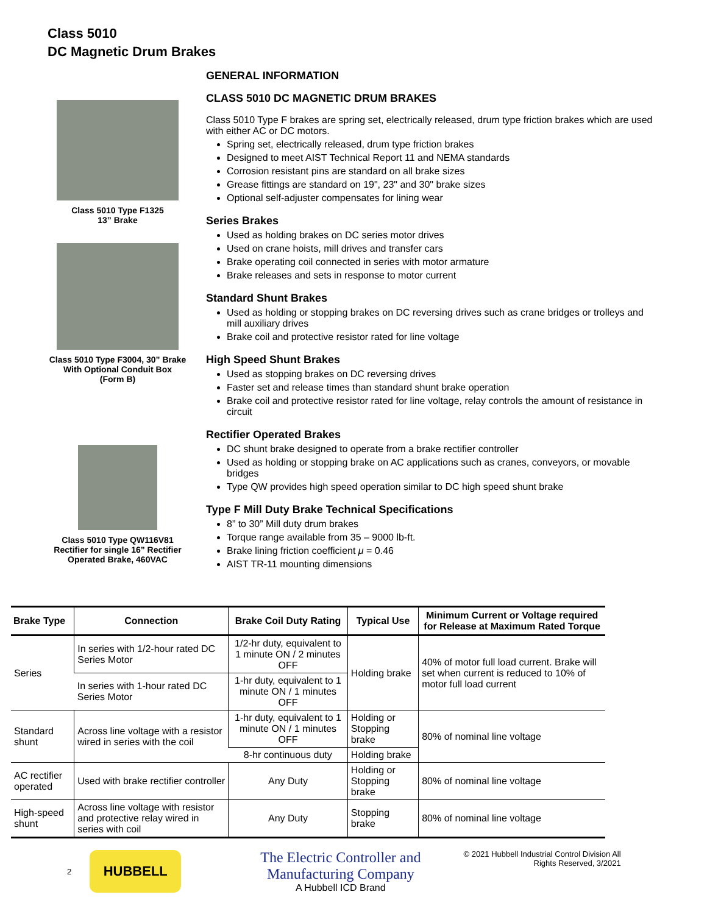Class 5010
DC Magnetic Drum Brakes
Class 5010 Type F1325
13” Brake
Class 5010 Type F3004, 30” Brake
With Optional Conduit Box
(Form B)
Class 5010 Type QW116V81
Rectifier for single 16” Rectifier
Operated Brake, 460VAC
GENERAL INFORMATION
CLASS 5010 DC MAGNETIC DRUM BRAKES
Class 5010 Type F brakes are spring set, electrically released, drum type friction brakes which are used with either AC or DC motors.
Spring set, electrically released, drum type friction brakes
Designed to meet AIST Technical Report 11 and NEMA standards
Corrosion resistant pins are standard on all brake sizes
Grease fittings are standard on 19", 23" and 30" brake sizes
Optional self-adjuster compensates for lining wear
Series Brakes
Used as holding brakes on DC series motor drives
Used on crane hoists, mill drives and transfer cars
Brake operating coil connected in series with motor armature
Brake releases and sets in response to motor current
Standard Shunt Brakes
Used as holding or stopping brakes on DC reversing drives such as crane bridges or trolleys and mill auxiliary drives
Brake coil and protective resistor rated for line voltage
High Speed Shunt Brakes
Used as stopping brakes on DC reversing drives
Faster set and release times than standard shunt brake operation
Brake coil and protective resistor rated for line voltage, relay controls the amount of resistance in circuit
Rectifier Operated Brakes
DC shunt brake designed to operate from a brake rectifier controller
Used as holding or stopping brake on AC applications such as cranes, conveyors, or movable bridges
Type QW provides high speed operation similar to DC high speed shunt brake
Type F Mill Duty Brake Technical Specifications
8” to 30” Mill duty drum brakes
Torque range available from 35 – 9000 lb-ft.
Brake lining friction coefficient μ = 0.46
AIST TR-11 mounting dimensions
| Brake Type | Connection | Brake Coil Duty Rating | Typical Use | Minimum Current or Voltage required for Release at Maximum Rated Torque |
| --- | --- | --- | --- | --- |
| Series | In series with 1/2-hour rated DC Series Motor | 1/2-hr duty, equivalent to 1 minute ON / 2 minutes OFF | Holding brake | 40% of motor full load current. Brake will set when current is reduced to 10% of motor full load current |
| | In series with 1-hour rated DC Series Motor | 1-hr duty, equivalent to 1 minute ON / 1 minutes OFF | | |
| Standard shunt | Across line voltage with a resistor wired in series with the coil | 1-hr duty, equivalent to 1 minute ON / 1 minutes OFF | Holding or Stopping brake | 80% of nominal line voltage |
| | | 8-hr continuous duty | Holding brake | |
| AC rectifier operated | Used with brake rectifier controller | Any Duty | Holding or Stopping brake | 80% of nominal line voltage |
| High-speed shunt | Across line voltage with resistor and protective relay wired in series with coil | Any Duty | Stopping brake | 80% of nominal line voltage |
2
HUBBELL
The Electric Controller and
Manufacturing Company
A Hubbell ICD Brand
© 2021 Hubbell Industrial Control Division All
Rights Reserved, 3/2021